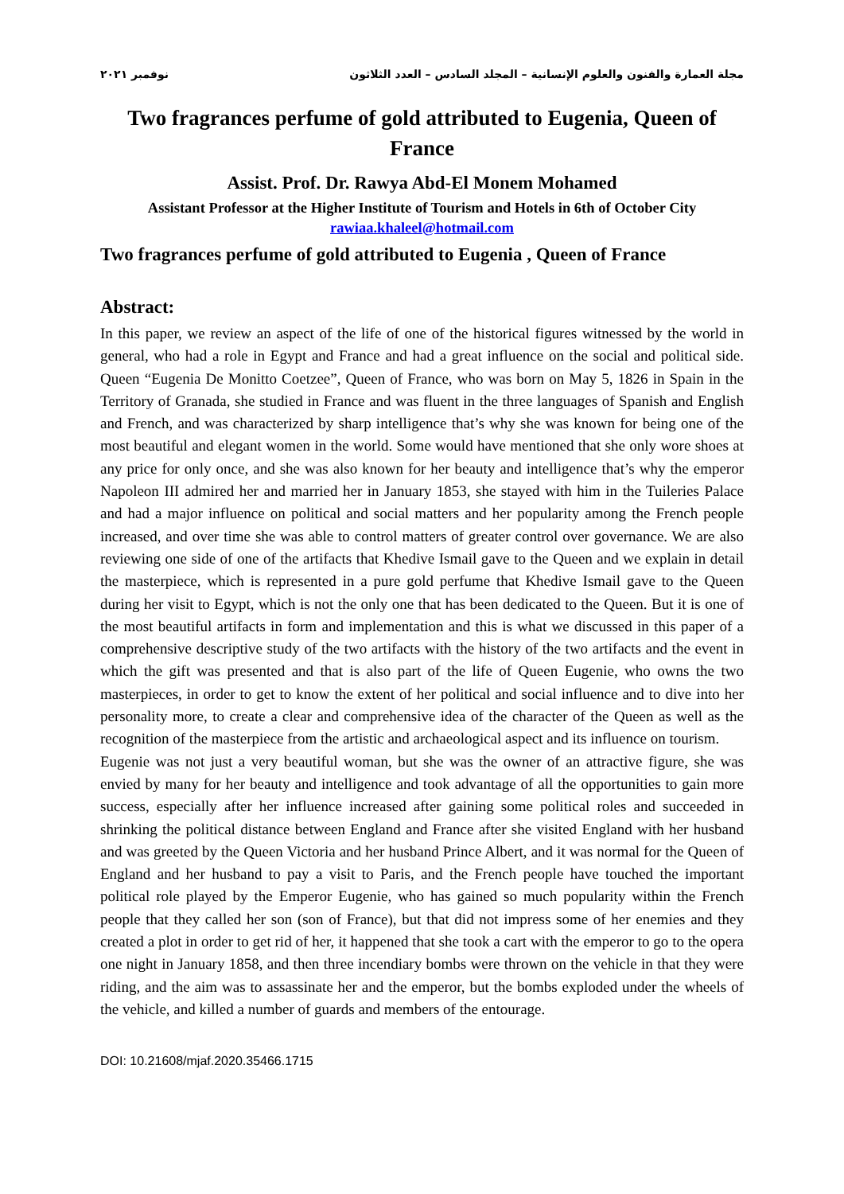مجلة العمارة والفنون والعلوم الإنسانية – المجلد السادس – العدد الثلاثون نوفمبر ٢٠٢١
Two fragrances perfume of gold attributed to Eugenia, Queen of France
Assist. Prof. Dr. Rawya Abd-El Monem Mohamed
Assistant Professor at the Higher Institute of Tourism and Hotels in 6th of October City
rawiaa.khaleel@hotmail.com
Two fragrances perfume of gold attributed to Eugenia , Queen of France
Abstract:
In this paper, we review an aspect of the life of one of the historical figures witnessed by the world in general, who had a role in Egypt and France and had a great influence on the social and political side. Queen “Eugenia De Monitto Coetzee”, Queen of France, who was born on May 5, 1826 in Spain in the Territory of Granada, she studied in France and was fluent in the three languages of Spanish and English and French, and was characterized by sharp intelligence that’s why she was known for being one of the most beautiful and elegant women in the world. Some would have mentioned that she only wore shoes at any price for only once, and she was also known for her beauty and intelligence that’s why the emperor Napoleon III admired her and married her in January 1853, she stayed with him in the Tuileries Palace and had a major influence on political and social matters and her popularity among the French people increased, and over time she was able to control matters of greater control over governance. We are also reviewing one side of one of the artifacts that Khedive Ismail gave to the Queen and we explain in detail the masterpiece, which is represented in a pure gold perfume that Khedive Ismail gave to the Queen during her visit to Egypt, which is not the only one that has been dedicated to the Queen. But it is one of the most beautiful artifacts in form and implementation and this is what we discussed in this paper of a comprehensive descriptive study of the two artifacts with the history of the two artifacts and the event in which the gift was presented and that is also part of the life of Queen Eugenie, who owns the two masterpieces, in order to get to know the extent of her political and social influence and to dive into her personality more, to create a clear and comprehensive idea of the character of the Queen as well as the recognition of the masterpiece from the artistic and archaeological aspect and its influence on tourism.
Eugenie was not just a very beautiful woman, but she was the owner of an attractive figure, she was envied by many for her beauty and intelligence and took advantage of all the opportunities to gain more success, especially after her influence increased after gaining some political roles and succeeded in shrinking the political distance between England and France after she visited England with her husband and was greeted by the Queen Victoria and her husband Prince Albert, and it was normal for the Queen of England and her husband to pay a visit to Paris, and the French people have touched the important political role played by the Emperor Eugenie, who has gained so much popularity within the French people that they called her son (son of France), but that did not impress some of her enemies and they created a plot in order to get rid of her, it happened that she took a cart with the emperor to go to the opera one night in January 1858, and then three incendiary bombs were thrown on the vehicle in that they were riding, and the aim was to assassinate her and the emperor, but the bombs exploded under the wheels of the vehicle, and killed a number of guards and members of the entourage.
DOI: 10.21608/mjaf.2020.35466.1715